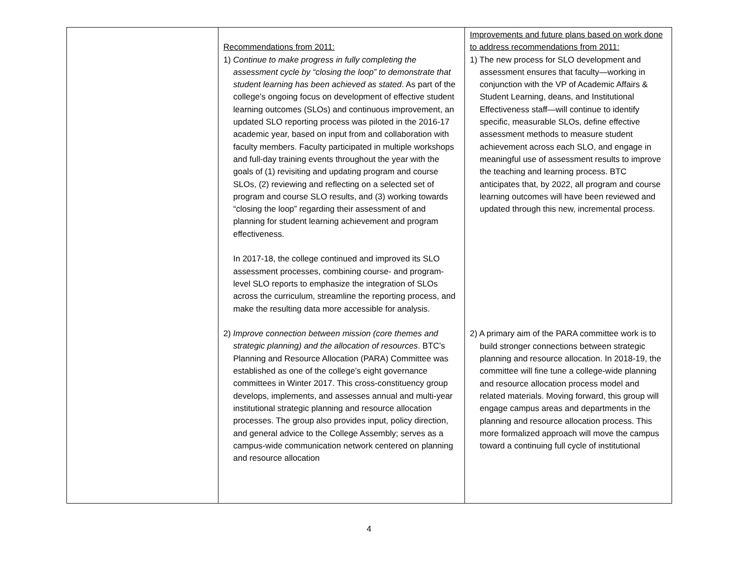| | Recommendations from 2011: 1) Continue to make progress in fully completing the assessment cycle by “closing the loop” to demonstrate that student learning has been achieved as stated . As part of the college’s ongoing focus on development of effective student learning outcomes (SLOs) and continuous improvement, an updated SLO reporting process was piloted in the 2016-17 academic year, based on input from and collaboration with faculty members. Faculty participated in multiple workshops and full-day training events throughout the year with the goals of (1) revisiting and updating program and course SLOs, (2) reviewing and reflecting on a selected set of program and course SLO results, and (3) working towards “closing the loop” regarding their assessment of and planning for student learning achievement and program effectiveness. In 2017-18, the college continued and improved its SLO assessment processes, combining course- and program-level SLO reports to emphasize the integration of SLOs across the curriculum, streamline the reporting process, and make the resulting data more accessible for analysis. 2) Improve connection between mission (core themes and strategic planning) and the allocation of resources . BTC’s Planning and Resource Allocation (PARA) Committee was established as one of the college’s eight governance committees in Winter 2017. This cross-constituency group develops, implements, and assesses annual and multi-year institutional strategic planning and resource allocation processes. The group also provides input, policy direction, and general advice to the College Assembly; serves as a campus-wide communication network centered on planning and resource allocation | Improvements and future plans based on work done to address recommendations from 2011: 1) The new process for SLO development and assessment ensures that faculty—working in conjunction with the VP of Academic Affairs & Student Learning, deans, and Institutional Effectiveness staff—will continue to identify specific, measurable SLOs, define effective assessment methods to measure student achievement across each SLO, and engage in meaningful use of assessment results to improve the teaching and learning process. BTC anticipates that, by 2022, all program and course learning outcomes will have been reviewed and updated through this new, incremental process. 2) A primary aim of the PARA committee work is to build stronger connections between strategic planning and resource allocation. In 2018-19, the committee will fine tune a college-wide planning and resource allocation process model and related materials. Moving forward, this group will engage campus areas and departments in the planning and resource allocation process. This more formalized approach will move the campus toward a continuing full cycle of institutional |
4